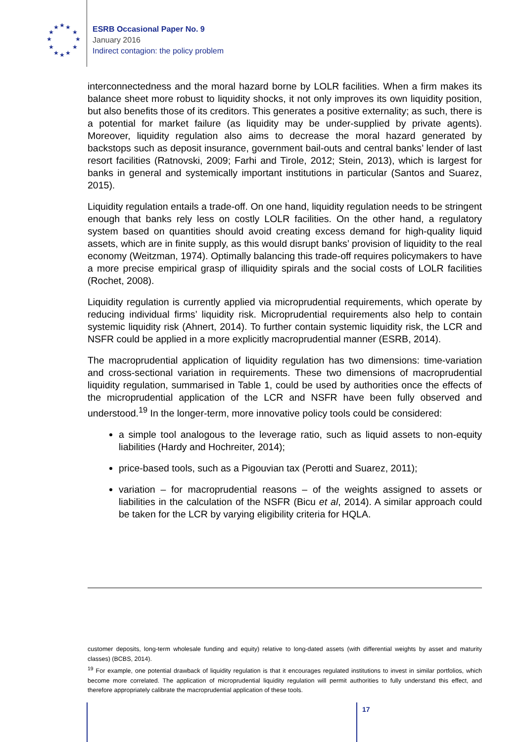★ ★ ★
★ ★
★ ★
★ ★
★ ★ ★
ESRB Occasional Paper No. 9
January 2016
Indirect contagion: the policy problem
interconnectedness and the moral hazard borne by LOLR facilities. When a firm makes its balance sheet more robust to liquidity shocks, it not only improves its own liquidity position, but also benefits those of its creditors. This generates a positive externality; as such, there is a potential for market failure (as liquidity may be under-supplied by private agents). Moreover, liquidity regulation also aims to decrease the moral hazard generated by backstops such as deposit insurance, government bail-outs and central banks’ lender of last resort facilities (Ratnovski, 2009; Farhi and Tirole, 2012; Stein, 2013), which is largest for banks in general and systemically important institutions in particular (Santos and Suarez, 2015).
Liquidity regulation entails a trade-off. On one hand, liquidity regulation needs to be stringent enough that banks rely less on costly LOLR facilities. On the other hand, a regulatory system based on quantities should avoid creating excess demand for high-quality liquid assets, which are in finite supply, as this would disrupt banks’ provision of liquidity to the real economy (Weitzman, 1974). Optimally balancing this trade-off requires policymakers to have a more precise empirical grasp of illiquidity spirals and the social costs of LOLR facilities (Rochet, 2008).
Liquidity regulation is currently applied via microprudential requirements, which operate by reducing individual firms’ liquidity risk. Microprudential requirements also help to contain systemic liquidity risk (Ahnert, 2014). To further contain systemic liquidity risk, the LCR and NSFR could be applied in a more explicitly macroprudential manner (ESRB, 2014).
The macroprudential application of liquidity regulation has two dimensions: time-variation and cross-sectional variation in requirements. These two dimensions of macroprudential liquidity regulation, summarised in Table 1, could be used by authorities once the effects of the microprudential application of the LCR and NSFR have been fully observed and understood.<sup>19</sup> In the longer-term, more innovative policy tools could be considered:
a simple tool analogous to the leverage ratio, such as liquid assets to non-equity liabilities (Hardy and Hochreiter, 2014);
price-based tools, such as a Pigouvian tax (Perotti and Suarez, 2011);
variation – for macroprudential reasons – of the weights assigned to assets or liabilities in the calculation of the NSFR (Bicu et al, 2014). A similar approach could be taken for the LCR by varying eligibility criteria for HQLA.
customer deposits, long-term wholesale funding and equity) relative to long-dated assets (with differential weights by asset and maturity classes) (BCBS, 2014).
<sup>19</sup> For example, one potential drawback of liquidity regulation is that it encourages regulated institutions to invest in similar portfolios, which become more correlated. The application of microprudential liquidity regulation will permit authorities to fully understand this effect, and therefore appropriately calibrate the macroprudential application of these tools.
17